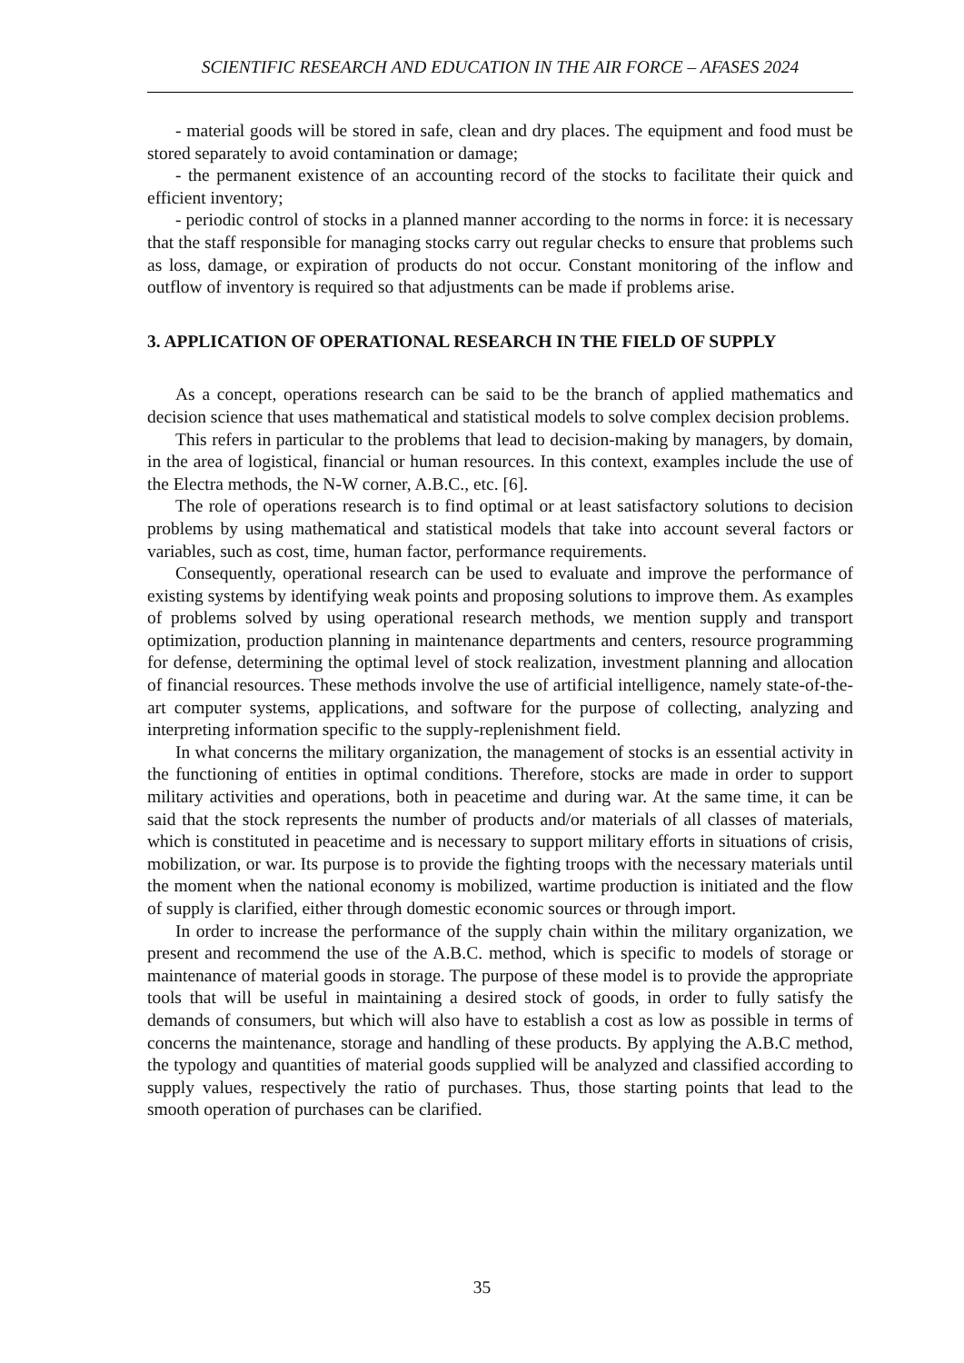SCIENTIFIC RESEARCH AND EDUCATION IN THE AIR FORCE – AFASES 2024
- material goods will be stored in safe, clean and dry places. The equipment and food must be stored separately to avoid contamination or damage;
- the permanent existence of an accounting record of the stocks to facilitate their quick and efficient inventory;
- periodic control of stocks in a planned manner according to the norms in force: it is necessary that the staff responsible for managing stocks carry out regular checks to ensure that problems such as loss, damage, or expiration of products do not occur. Constant monitoring of the inflow and outflow of inventory is required so that adjustments can be made if problems arise.
3. APPLICATION OF OPERATIONAL RESEARCH IN THE FIELD OF SUPPLY
As a concept, operations research can be said to be the branch of applied mathematics and decision science that uses mathematical and statistical models to solve complex decision problems.
This refers in particular to the problems that lead to decision-making by managers, by domain, in the area of logistical, financial or human resources. In this context, examples include the use of the Electra methods, the N-W corner, A.B.C., etc. [6].
The role of operations research is to find optimal or at least satisfactory solutions to decision problems by using mathematical and statistical models that take into account several factors or variables, such as cost, time, human factor, performance requirements.
Consequently, operational research can be used to evaluate and improve the performance of existing systems by identifying weak points and proposing solutions to improve them. As examples of problems solved by using operational research methods, we mention supply and transport optimization, production planning in maintenance departments and centers, resource programming for defense, determining the optimal level of stock realization, investment planning and allocation of financial resources. These methods involve the use of artificial intelligence, namely state-of-the-art computer systems, applications, and software for the purpose of collecting, analyzing and interpreting information specific to the supply-replenishment field.
In what concerns the military organization, the management of stocks is an essential activity in the functioning of entities in optimal conditions. Therefore, stocks are made in order to support military activities and operations, both in peacetime and during war. At the same time, it can be said that the stock represents the number of products and/or materials of all classes of materials, which is constituted in peacetime and is necessary to support military efforts in situations of crisis, mobilization, or war. Its purpose is to provide the fighting troops with the necessary materials until the moment when the national economy is mobilized, wartime production is initiated and the flow of supply is clarified, either through domestic economic sources or through import.
In order to increase the performance of the supply chain within the military organization, we present and recommend the use of the A.B.C. method, which is specific to models of storage or maintenance of material goods in storage. The purpose of these model is to provide the appropriate tools that will be useful in maintaining a desired stock of goods, in order to fully satisfy the demands of consumers, but which will also have to establish a cost as low as possible in terms of concerns the maintenance, storage and handling of these products. By applying the A.B.C method, the typology and quantities of material goods supplied will be analyzed and classified according to supply values, respectively the ratio of purchases. Thus, those starting points that lead to the smooth operation of purchases can be clarified.
35